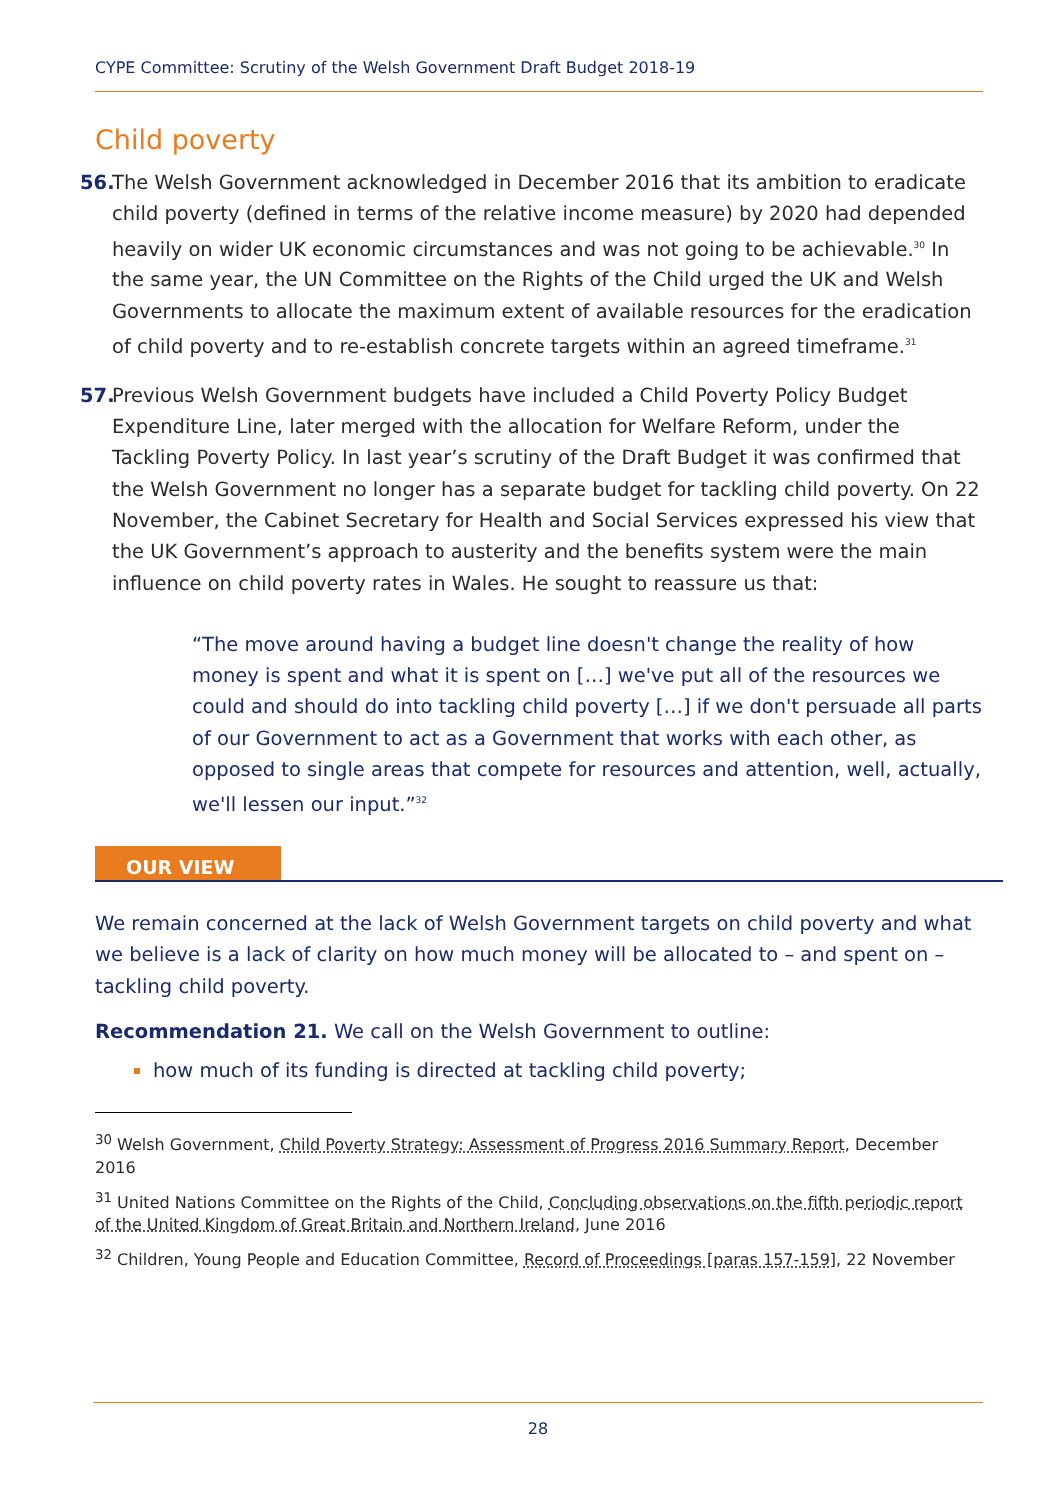CYPE Committee: Scrutiny of the Welsh Government Draft Budget 2018-19
Child poverty
56. The Welsh Government acknowledged in December 2016 that its ambition to eradicate child poverty (defined in terms of the relative income measure) by 2020 had depended heavily on wider UK economic circumstances and was not going to be achievable.<sup>30</sup> In the same year, the UN Committee on the Rights of the Child urged the UK and Welsh Governments to allocate the maximum extent of available resources for the eradication of child poverty and to re-establish concrete targets within an agreed timeframe.<sup>31</sup>
57. Previous Welsh Government budgets have included a Child Poverty Policy Budget Expenditure Line, later merged with the allocation for Welfare Reform, under the Tackling Poverty Policy. In last year’s scrutiny of the Draft Budget it was confirmed that the Welsh Government no longer has a separate budget for tackling child poverty. On 22 November, the Cabinet Secretary for Health and Social Services expressed his view that the UK Government’s approach to austerity and the benefits system were the main influence on child poverty rates in Wales. He sought to reassure us that:
“The move around having a budget line doesn't change the reality of how money is spent and what it is spent on […] we've put all of the resources we could and should do into tackling child poverty […] if we don't persuade all parts of our Government to act as a Government that works with each other, as opposed to single areas that compete for resources and attention, well, actually, we'll lessen our input.”<sup>32</sup>
OUR VIEW
We remain concerned at the lack of Welsh Government targets on child poverty and what we believe is a lack of clarity on how much money will be allocated to – and spent on – tackling child poverty.
Recommendation 21. We call on the Welsh Government to outline:
how much of its funding is directed at tackling child poverty;
<sup>30</sup> Welsh Government, Child Poverty Strategy: Assessment of Progress 2016 Summary Report, December 2016
<sup>31</sup> United Nations Committee on the Rights of the Child, Concluding observations on the fifth periodic report of the United Kingdom of Great Britain and Northern Ireland, June 2016
<sup>32</sup> Children, Young People and Education Committee, Record of Proceedings [paras 157-159], 22 November
28